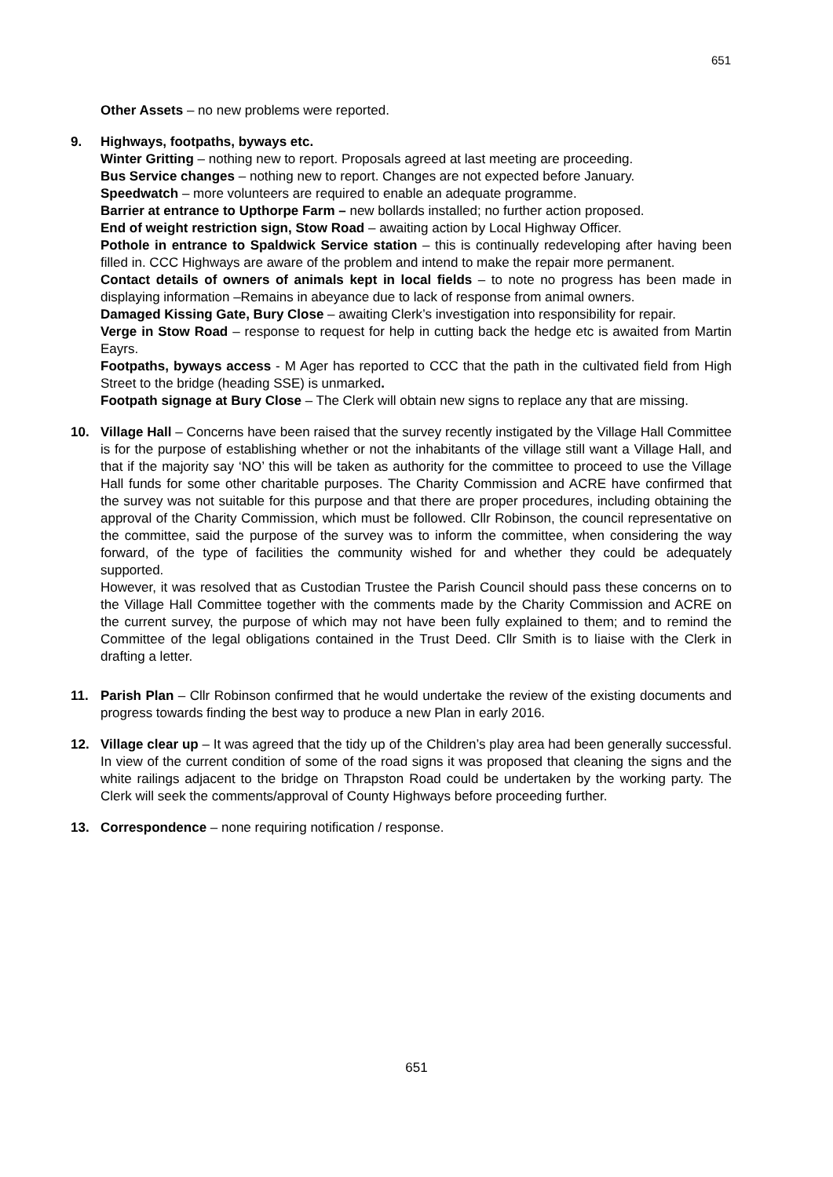651
Other Assets – no new problems were reported.
9. Highways, footpaths, byways etc.
Winter Gritting – nothing new to report. Proposals agreed at last meeting are proceeding.
Bus Service changes – nothing new to report. Changes are not expected before January.
Speedwatch – more volunteers are required to enable an adequate programme.
Barrier at entrance to Upthorpe Farm – new bollards installed; no further action proposed.
End of weight restriction sign, Stow Road – awaiting action by Local Highway Officer.
Pothole in entrance to Spaldwick Service station – this is continually redeveloping after having been filled in. CCC Highways are aware of the problem and intend to make the repair more permanent.
Contact details of owners of animals kept in local fields – to note no progress has been made in displaying information –Remains in abeyance due to lack of response from animal owners.
Damaged Kissing Gate, Bury Close – awaiting Clerk’s investigation into responsibility for repair.
Verge in Stow Road – response to request for help in cutting back the hedge etc is awaited from Martin Eayrs.
Footpaths, byways access - M Ager has reported to CCC that the path in the cultivated field from High Street to the bridge (heading SSE) is unmarked.
Footpath signage at Bury Close – The Clerk will obtain new signs to replace any that are missing.
10. Village Hall – Concerns have been raised that the survey recently instigated by the Village Hall Committee is for the purpose of establishing whether or not the inhabitants of the village still want a Village Hall, and that if the majority say ‘NO’ this will be taken as authority for the committee to proceed to use the Village Hall funds for some other charitable purposes. The Charity Commission and ACRE have confirmed that the survey was not suitable for this purpose and that there are proper procedures, including obtaining the approval of the Charity Commission, which must be followed. Cllr Robinson, the council representative on the committee, said the purpose of the survey was to inform the committee, when considering the way forward, of the type of facilities the community wished for and whether they could be adequately supported.
However, it was resolved that as Custodian Trustee the Parish Council should pass these concerns on to the Village Hall Committee together with the comments made by the Charity Commission and ACRE on the current survey, the purpose of which may not have been fully explained to them; and to remind the Committee of the legal obligations contained in the Trust Deed. Cllr Smith is to liaise with the Clerk in drafting a letter.
11. Parish Plan – Cllr Robinson confirmed that he would undertake the review of the existing documents and progress towards finding the best way to produce a new Plan in early 2016.
12. Village clear up – It was agreed that the tidy up of the Children’s play area had been generally successful. In view of the current condition of some of the road signs it was proposed that cleaning the signs and the white railings adjacent to the bridge on Thrapston Road could be undertaken by the working party. The Clerk will seek the comments/approval of County Highways before proceeding further.
13. Correspondence – none requiring notification / response.
651